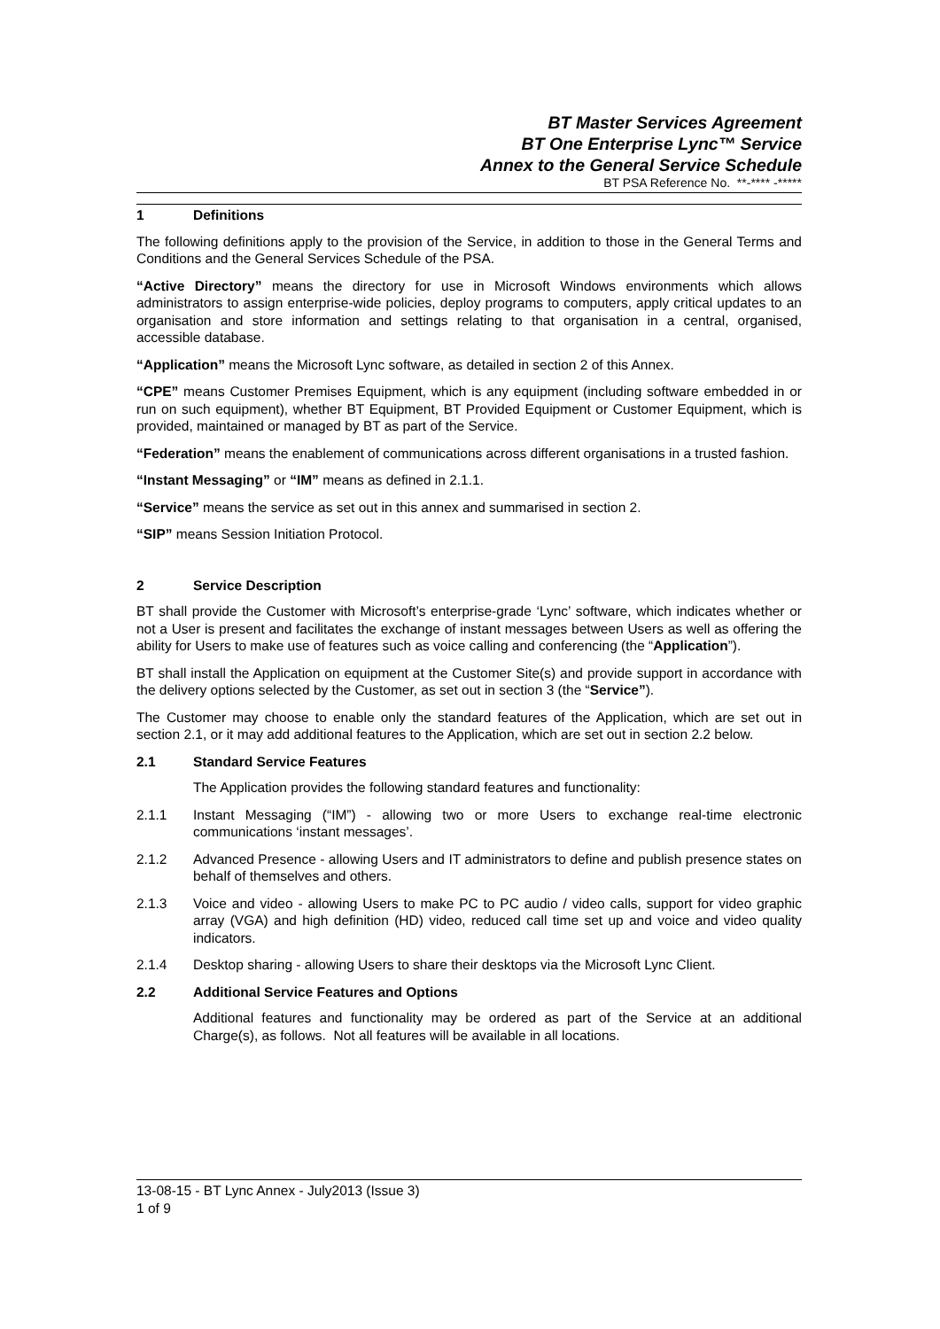BT Master Services Agreement
BT One Enterprise Lync™ Service
Annex to the General Service Schedule
BT PSA Reference No. **-**** -*****
1 Definitions
The following definitions apply to the provision of the Service, in addition to those in the General Terms and Conditions and the General Services Schedule of the PSA.
“Active Directory” means the directory for use in Microsoft Windows environments which allows administrators to assign enterprise-wide policies, deploy programs to computers, apply critical updates to an organisation and store information and settings relating to that organisation in a central, organised, accessible database.
“Application” means the Microsoft Lync software, as detailed in section 2 of this Annex.
“CPE” means Customer Premises Equipment, which is any equipment (including software embedded in or run on such equipment), whether BT Equipment, BT Provided Equipment or Customer Equipment, which is provided, maintained or managed by BT as part of the Service.
“Federation” means the enablement of communications across different organisations in a trusted fashion.
“Instant Messaging” or “IM” means as defined in 2.1.1.
“Service” means the service as set out in this annex and summarised in section 2.
“SIP” means Session Initiation Protocol.
2 Service Description
BT shall provide the Customer with Microsoft’s enterprise-grade ‘Lync’ software, which indicates whether or not a User is present and facilitates the exchange of instant messages between Users as well as offering the ability for Users to make use of features such as voice calling and conferencing (the “Application”).
BT shall install the Application on equipment at the Customer Site(s) and provide support in accordance with the delivery options selected by the Customer, as set out in section 3 (the “Service”).
The Customer may choose to enable only the standard features of the Application, which are set out in section 2.1, or it may add additional features to the Application, which are set out in section 2.2 below.
2.1 Standard Service Features
The Application provides the following standard features and functionality:
2.1.1 Instant Messaging (“IM”) - allowing two or more Users to exchange real-time electronic communications ‘instant messages’.
2.1.2 Advanced Presence - allowing Users and IT administrators to define and publish presence states on behalf of themselves and others.
2.1.3 Voice and video - allowing Users to make PC to PC audio / video calls, support for video graphic array (VGA) and high definition (HD) video, reduced call time set up and voice and video quality indicators.
2.1.4 Desktop sharing - allowing Users to share their desktops via the Microsoft Lync Client.
2.2 Additional Service Features and Options
Additional features and functionality may be ordered as part of the Service at an additional Charge(s), as follows. Not all features will be available in all locations.
13-08-15 - BT Lync Annex - July2013 (Issue 3)
1 of 9